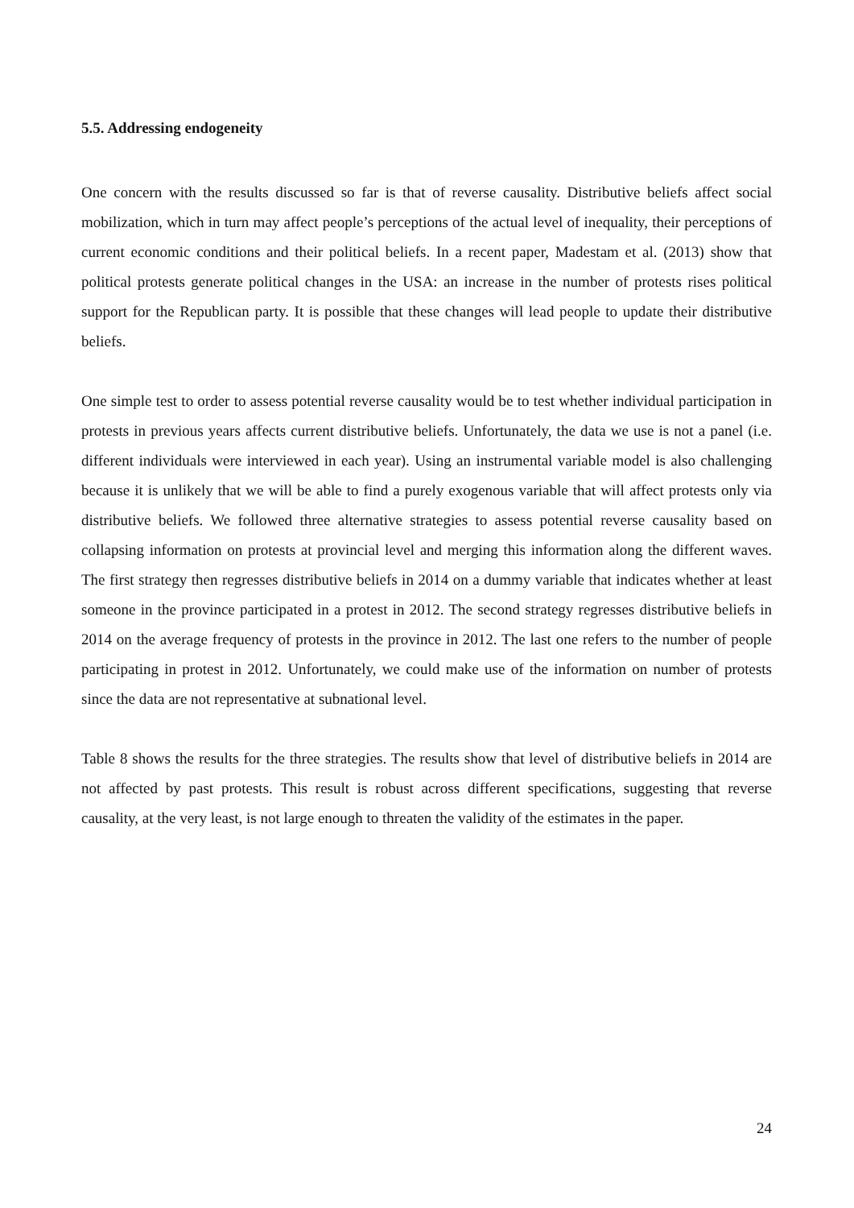5.5. Addressing endogeneity
One concern with the results discussed so far is that of reverse causality. Distributive beliefs affect social mobilization, which in turn may affect people’s perceptions of the actual level of inequality, their perceptions of current economic conditions and their political beliefs. In a recent paper, Madestam et al. (2013) show that political protests generate political changes in the USA: an increase in the number of protests rises political support for the Republican party. It is possible that these changes will lead people to update their distributive beliefs.
One simple test to order to assess potential reverse causality would be to test whether individual participation in protests in previous years affects current distributive beliefs. Unfortunately, the data we use is not a panel (i.e. different individuals were interviewed in each year). Using an instrumental variable model is also challenging because it is unlikely that we will be able to find a purely exogenous variable that will affect protests only via distributive beliefs. We followed three alternative strategies to assess potential reverse causality based on collapsing information on protests at provincial level and merging this information along the different waves. The first strategy then regresses distributive beliefs in 2014 on a dummy variable that indicates whether at least someone in the province participated in a protest in 2012. The second strategy regresses distributive beliefs in 2014 on the average frequency of protests in the province in 2012. The last one refers to the number of people participating in protest in 2012. Unfortunately, we could make use of the information on number of protests since the data are not representative at subnational level.
Table 8 shows the results for the three strategies. The results show that level of distributive beliefs in 2014 are not affected by past protests. This result is robust across different specifications, suggesting that reverse causality, at the very least, is not large enough to threaten the validity of the estimates in the paper.
24